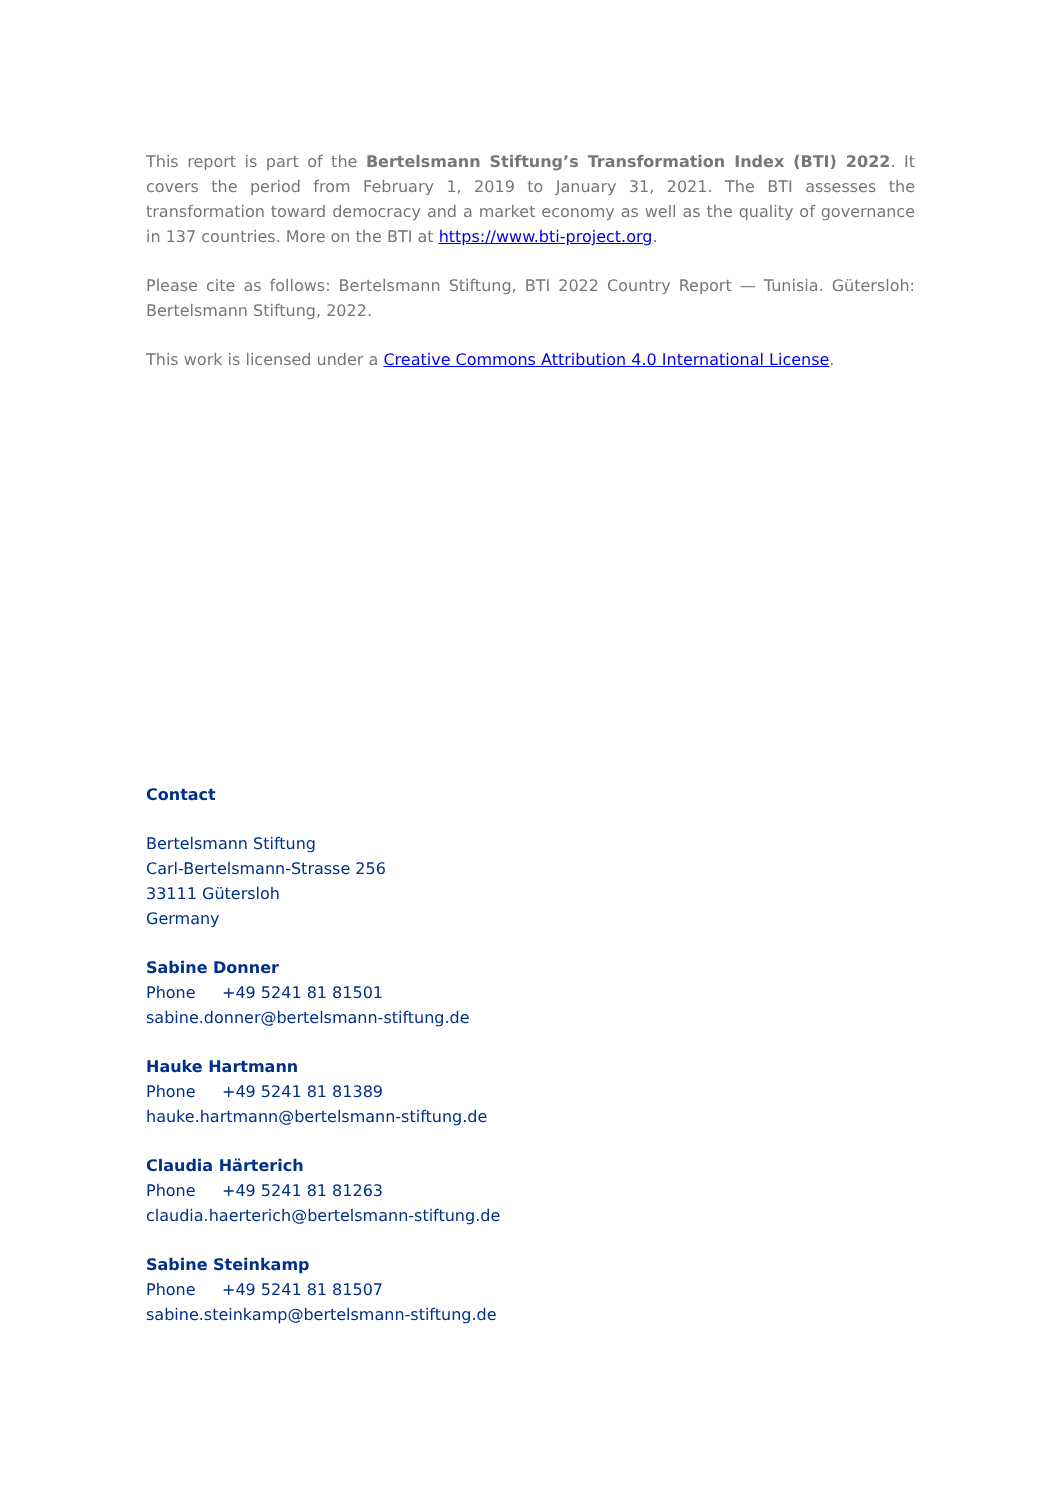This report is part of the Bertelsmann Stiftung’s Transformation Index (BTI) 2022. It covers the period from February 1, 2019 to January 31, 2021. The BTI assesses the transformation toward democracy and a market economy as well as the quality of governance in 137 countries. More on the BTI at https://www.bti-project.org.
Please cite as follows: Bertelsmann Stiftung, BTI 2022 Country Report — Tunisia. Gütersloh: Bertelsmann Stiftung, 2022.
This work is licensed under a Creative Commons Attribution 4.0 International License.
Contact
Bertelsmann Stiftung
Carl-Bertelsmann-Strasse 256
33111 Gütersloh
Germany
Sabine Donner
Phone +49 5241 81 81501
sabine.donner@bertelsmann-stiftung.de
Hauke Hartmann
Phone +49 5241 81 81389
hauke.hartmann@bertelsmann-stiftung.de
Claudia Härterich
Phone +49 5241 81 81263
claudia.haerterich@bertelsmann-stiftung.de
Sabine Steinkamp
Phone +49 5241 81 81507
sabine.steinkamp@bertelsmann-stiftung.de